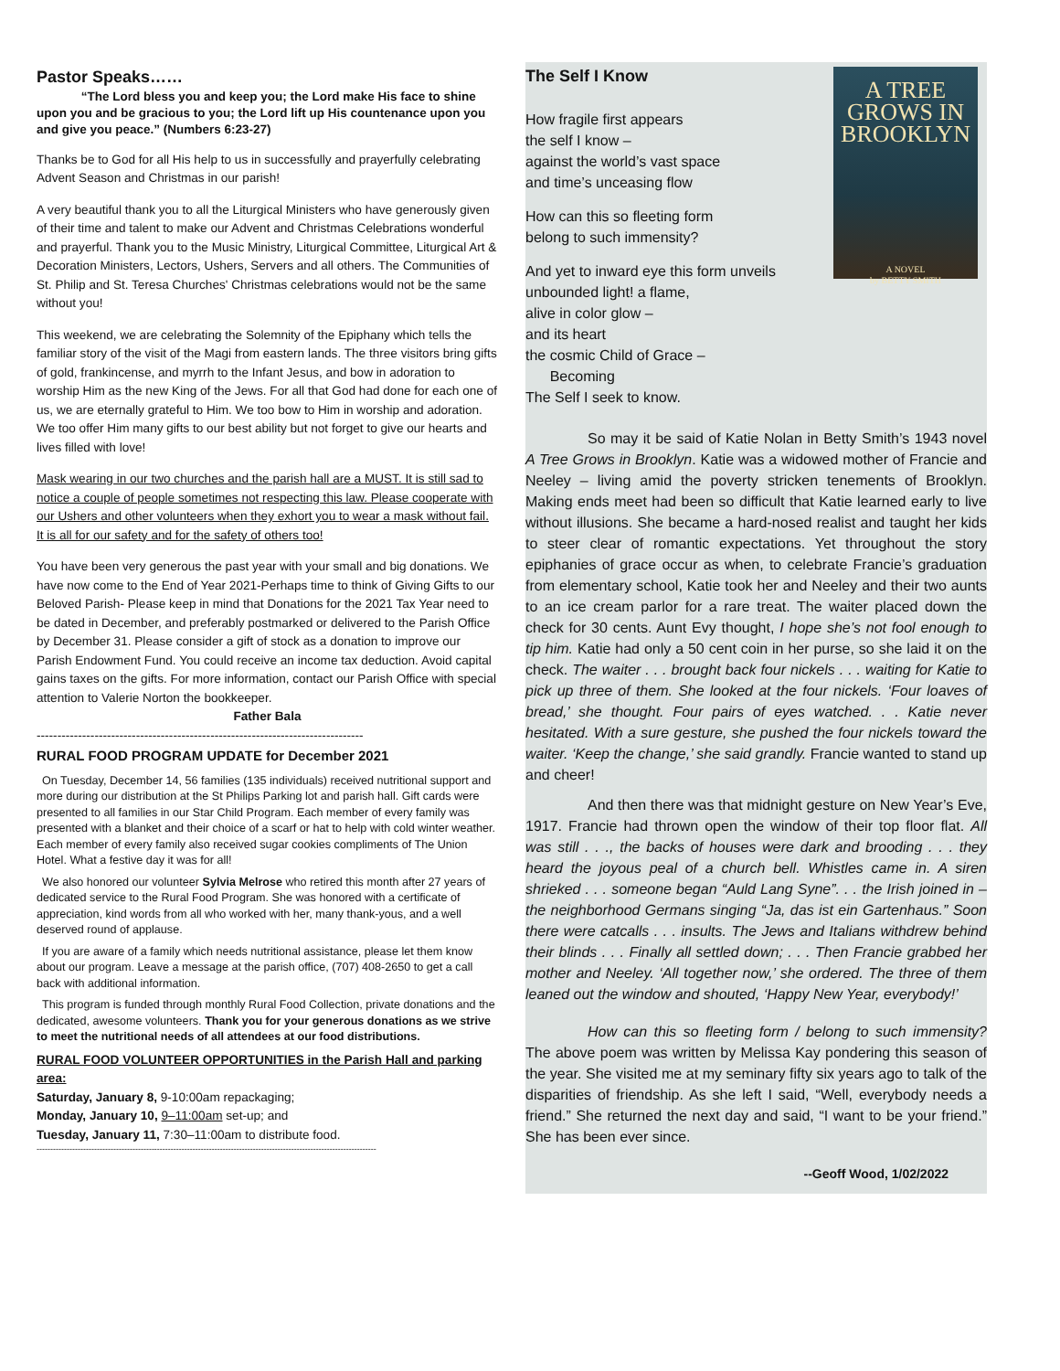Pastor Speaks……
“The Lord bless you and keep you; the Lord make His face to shine upon you and be gracious to you; the Lord lift up His countenance upon you and give you peace.” (Numbers 6:23-27)
Thanks be to God for all His help to us in successfully and prayerfully celebrating Advent Season and Christmas in our parish!
A very beautiful thank you to all the Liturgical Ministers who have generously given of their time and talent to make our Advent and Christmas Celebrations wonderful and prayerful. Thank you to the Music Ministry, Liturgical Committee, Liturgical Art & Decoration Ministers, Lectors, Ushers, Servers and all others. The Communities of St. Philip and St. Teresa Churches' Christmas celebrations would not be the same without you!
This weekend, we are celebrating the Solemnity of the Epiphany which tells the familiar story of the visit of the Magi from eastern lands. The three visitors bring gifts of gold, frankincense, and myrrh to the Infant Jesus, and bow in adoration to worship Him as the new King of the Jews. For all that God had done for each one of us, we are eternally grateful to Him. We too bow to Him in worship and adoration. We too offer Him many gifts to our best ability but not forget to give our hearts and lives filled with love!
Mask wearing in our two churches and the parish hall are a MUST. It is still sad to notice a couple of people sometimes not respecting this law. Please cooperate with our Ushers and other volunteers when they exhort you to wear a mask without fail. It is all for our safety and for the safety of others too!
You have been very generous the past year with your small and big donations. We have now come to the End of Year 2021-Perhaps time to think of Giving Gifts to our Beloved Parish- Please keep in mind that Donations for the 2021 Tax Year need to be dated in December, and preferably postmarked or delivered to the Parish Office by December 31. Please consider a gift of stock as a donation to improve our Parish Endowment Fund. You could receive an income tax deduction. Avoid capital gains taxes on the gifts. For more information, contact our Parish Office with special attention to Valerie Norton the bookkeeper.
Father Bala
-------------------------------------------------------------------------------
RURAL FOOD PROGRAM UPDATE for December 2021
On Tuesday, December 14, 56 families (135 individuals) received nutritional support and more during our distribution at the St Philips Parking lot and parish hall. Gift cards were presented to all families in our Star Child Program. Each member of every family was presented with a blanket and their choice of a scarf or hat to help with cold winter weather. Each member of every family also received sugar cookies compliments of The Union Hotel. What a festive day it was for all!
We also honored our volunteer Sylvia Melrose who retired this month after 27 years of dedicated service to the Rural Food Program. She was honored with a certificate of appreciation, kind words from all who worked with her, many thank-yous, and a well deserved round of applause.
If you are aware of a family which needs nutritional assistance, please let them know about our program. Leave a message at the parish office, (707) 408-2650 to get a call back with additional information.
This program is funded through monthly Rural Food Collection, private donations and the dedicated, awesome volunteers. Thank you for your generous donations as we strive to meet the nutritional needs of all attendees at our food distributions.
RURAL FOOD VOLUNTEER OPPORTUNITIES in the Parish Hall and parking area:
Saturday, January 8, 9-10:00am repackaging;
Monday, January 10, 9–11:00am set-up; and
Tuesday, January 11, 7:30–11:00am to distribute food.
----------------------------------------------------------------------------------------------------------------------------
A TREE
GROWS IN
BROOKLYN
A NOVEL
by BETTY SMITH
The Self I Know
How fragile first appears
the self I know –
against the world’s vast space
and time’s unceasing flow
How can this so fleeting form
belong to such immensity?
And yet to inward eye this form unveils
unbounded light! a flame,
alive in color glow –
and its heart
the cosmic Child of Grace –
Becoming
The Self I seek to know.
So may it be said of Katie Nolan in Betty Smith’s 1943 novel A Tree Grows in Brooklyn. Katie was a widowed mother of Francie and Neeley – living amid the poverty stricken tenements of Brooklyn. Making ends meet had been so difficult that Katie learned early to live without illusions. She became a hard-nosed realist and taught her kids to steer clear of romantic expectations. Yet throughout the story epiphanies of grace occur as when, to celebrate Francie’s graduation from elementary school, Katie took her and Neeley and their two aunts to an ice cream parlor for a rare treat. The waiter placed down the check for 30 cents. Aunt Evy thought, I hope she’s not fool enough to tip him. Katie had only a 50 cent coin in her purse, so she laid it on the check. The waiter . . . brought back four nickels . . . waiting for Katie to pick up three of them. She looked at the four nickels. ‘Four loaves of bread,’ she thought. Four pairs of eyes watched. . . Katie never hesitated. With a sure gesture, she pushed the four nickels toward the waiter. ‘Keep the change,’ she said grandly. Francie wanted to stand up and cheer!
And then there was that midnight gesture on New Year’s Eve, 1917. Francie had thrown open the window of their top floor flat. All was still . . ., the backs of houses were dark and brooding . . . they heard the joyous peal of a church bell. Whistles came in. A siren shrieked . . . someone began “Auld Lang Syne”. . . the Irish joined in – the neighborhood Germans singing “Ja, das ist ein Gartenhaus.” Soon there were catcalls . . . insults. The Jews and Italians withdrew behind their blinds . . . Finally all settled down; . . . Then Francie grabbed her mother and Neeley. ‘All together now,’ she ordered. The three of them leaned out the window and shouted, ‘Happy New Year, everybody!’
How can this so fleeting form / belong to such immensity? The above poem was written by Melissa Kay pondering this season of the year. She visited me at my seminary fifty six years ago to talk of the disparities of friendship. As she left I said, “Well, everybody needs a friend.” She returned the next day and said, “I want to be your friend.” She has been ever since.
--Geoff Wood, 1/02/2022